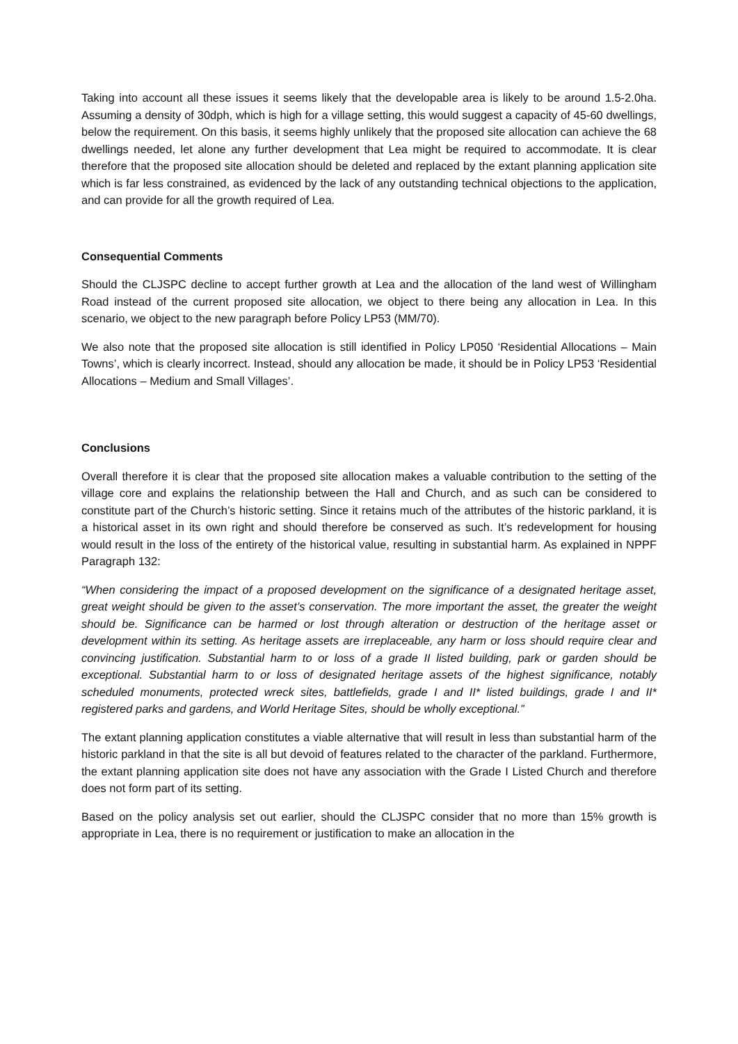Taking into account all these issues it seems likely that the developable area is likely to be around 1.5-2.0ha. Assuming a density of 30dph, which is high for a village setting, this would suggest a capacity of 45-60 dwellings, below the requirement. On this basis, it seems highly unlikely that the proposed site allocation can achieve the 68 dwellings needed, let alone any further development that Lea might be required to accommodate. It is clear therefore that the proposed site allocation should be deleted and replaced by the extant planning application site which is far less constrained, as evidenced by the lack of any outstanding technical objections to the application, and can provide for all the growth required of Lea.
Consequential Comments
Should the CLJSPC decline to accept further growth at Lea and the allocation of the land west of Willingham Road instead of the current proposed site allocation, we object to there being any allocation in Lea. In this scenario, we object to the new paragraph before Policy LP53 (MM/70).
We also note that the proposed site allocation is still identified in Policy LP050 ‘Residential Allocations – Main Towns’, which is clearly incorrect. Instead, should any allocation be made, it should be in Policy LP53 ‘Residential Allocations – Medium and Small Villages’.
Conclusions
Overall therefore it is clear that the proposed site allocation makes a valuable contribution to the setting of the village core and explains the relationship between the Hall and Church, and as such can be considered to constitute part of the Church’s historic setting. Since it retains much of the attributes of the historic parkland, it is a historical asset in its own right and should therefore be conserved as such. It’s redevelopment for housing would result in the loss of the entirety of the historical value, resulting in substantial harm. As explained in NPPF Paragraph 132:
“When considering the impact of a proposed development on the significance of a designated heritage asset, great weight should be given to the asset’s conservation. The more important the asset, the greater the weight should be. Significance can be harmed or lost through alteration or destruction of the heritage asset or development within its setting. As heritage assets are irreplaceable, any harm or loss should require clear and convincing justification. Substantial harm to or loss of a grade II listed building, park or garden should be exceptional. Substantial harm to or loss of designated heritage assets of the highest significance, notably scheduled monuments, protected wreck sites, battlefields, grade I and II* listed buildings, grade I and II* registered parks and gardens, and World Heritage Sites, should be wholly exceptional.”
The extant planning application constitutes a viable alternative that will result in less than substantial harm of the historic parkland in that the site is all but devoid of features related to the character of the parkland. Furthermore, the extant planning application site does not have any association with the Grade I Listed Church and therefore does not form part of its setting.
Based on the policy analysis set out earlier, should the CLJSPC consider that no more than 15% growth is appropriate in Lea, there is no requirement or justification to make an allocation in the